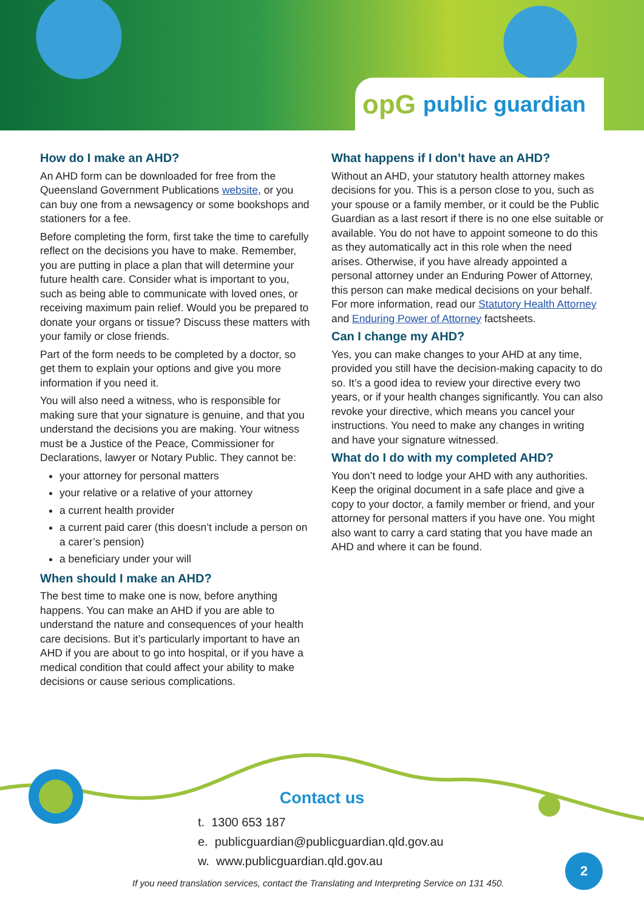opG public guardian
How do I make an AHD?
An AHD form can be downloaded for free from the Queensland Government Publications website, or you can buy one from a newsagency or some bookshops and stationers for a fee.
Before completing the form, first take the time to carefully reflect on the decisions you have to make. Remember, you are putting in place a plan that will determine your future health care. Consider what is important to you, such as being able to communicate with loved ones, or receiving maximum pain relief. Would you be prepared to donate your organs or tissue? Discuss these matters with your family or close friends.
Part of the form needs to be completed by a doctor, so get them to explain your options and give you more information if you need it.
You will also need a witness, who is responsible for making sure that your signature is genuine, and that you understand the decisions you are making. Your witness must be a Justice of the Peace, Commissioner for Declarations, lawyer or Notary Public. They cannot be:
your attorney for personal matters
your relative or a relative of your attorney
a current health provider
a current paid carer (this doesn’t include a person on a carer’s pension)
a beneficiary under your will
When should I make an AHD?
The best time to make one is now, before anything happens. You can make an AHD if you are able to understand the nature and consequences of your health care decisions. But it’s particularly important to have an AHD if you are about to go into hospital, or if you have a medical condition that could affect your ability to make decisions or cause serious complications.
What happens if I don’t have an AHD?
Without an AHD, your statutory health attorney makes decisions for you. This is a person close to you, such as your spouse or a family member, or it could be the Public Guardian as a last resort if there is no one else suitable or available. You do not have to appoint someone to do this as they automatically act in this role when the need arises. Otherwise, if you have already appointed a personal attorney under an Enduring Power of Attorney, this person can make medical decisions on your behalf. For more information, read our Statutory Health Attorney and Enduring Power of Attorney factsheets.
Can I change my AHD?
Yes, you can make changes to your AHD at any time, provided you still have the decision-making capacity to do so. It’s a good idea to review your directive every two years, or if your health changes significantly. You can also revoke your directive, which means you cancel your instructions. You need to make any changes in writing and have your signature witnessed.
What do I do with my completed AHD?
You don’t need to lodge your AHD with any authorities. Keep the original document in a safe place and give a copy to your doctor, a family member or friend, and your attorney for personal matters if you have one. You might also want to carry a card stating that you have made an AHD and where it can be found.
Contact us
t. 1300 653 187
e. publicguardian@publicguardian.qld.gov.au
w. www.publicguardian.qld.gov.au
2
If you need translation services, contact the Translating and Interpreting Service on 131 450.